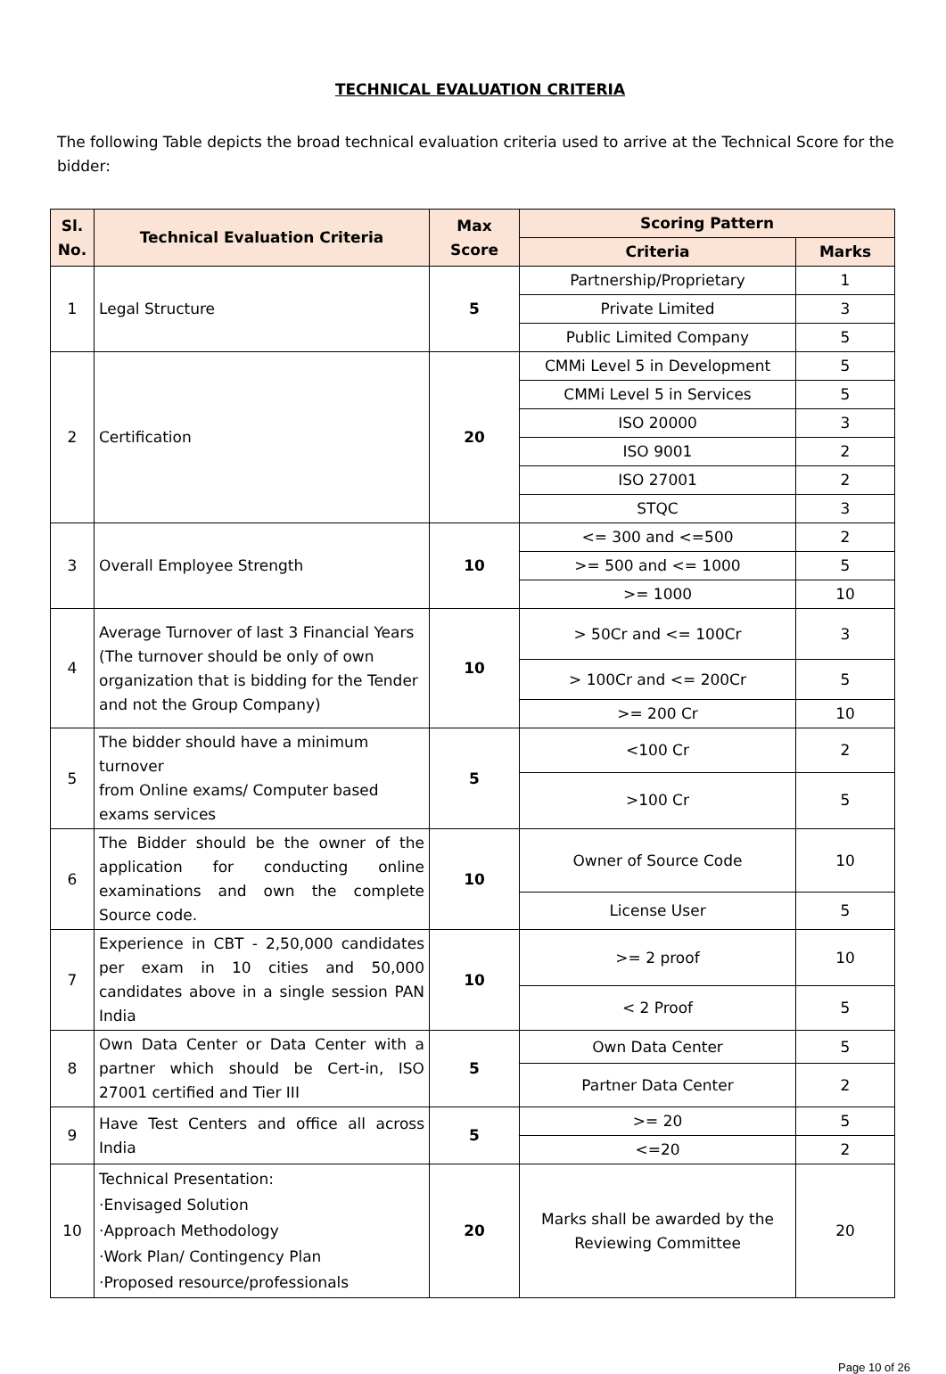TECHNICAL EVALUATION CRITERIA
The following Table depicts the broad technical evaluation criteria used to arrive at the Technical Score for the bidder:
| Sl. No. | Technical Evaluation Criteria | Max Score | Scoring Pattern | |
| --- | --- | --- | --- | --- |
| | | | Criteria | Marks |
| 1 | Legal Structure | 5 | Partnership/Proprietary | 1 |
| | | | Private Limited | 3 |
| | | | Public Limited Company | 5 |
| 2 | Certification | 20 | CMMi Level 5 in Development | 5 |
| | | | CMMi Level 5 in Services | 5 |
| | | | ISO 20000 | 3 |
| | | | ISO 9001 | 2 |
| | | | ISO 27001 | 2 |
| | | | STQC | 3 |
| 3 | Overall Employee Strength | 10 | <= 300 and <=500 | 2 |
| | | | >= 500 and <= 1000 | 5 |
| | | | >= 1000 | 10 |
| 4 | Average Turnover of last 3 Financial Years (The turnover should be only of own organization that is bidding for the Tender and not the Group Company) | 10 | > 50Cr and <= 100Cr | 3 |
| | | | > 100Cr and <= 200Cr | 5 |
| | | | >= 200 Cr | 10 |
| 5 | The bidder should have a minimum turnover from Online exams/ Computer based exams services | 5 | <100 Cr | 2 |
| | | | >100 Cr | 5 |
| 6 | The Bidder should be the owner of the application for conducting online examinations and own the complete Source code. | 10 | Owner of Source Code | 10 |
| | | | License User | 5 |
| 7 | Experience in CBT - 2,50,000 candidates per exam in 10 cities and 50,000 candidates above in a single session PAN India | 10 | >= 2 proof | 10 |
| | | | < 2 Proof | 5 |
| 8 | Own Data Center or Data Center with a partner which should be Cert-in, ISO 27001 certified and Tier III | 5 | Own Data Center | 5 |
| | | | Partner Data Center | 2 |
| 9 | Have Test Centers and office all across India | 5 | >= 20 | 5 |
| | | | <=20 | 2 |
| 10 | Technical Presentation: ·Envisaged Solution ·Approach Methodology ·Work Plan/ Contingency Plan ·Proposed resource/professionals | 20 | Marks shall be awarded by the Reviewing Committee | 20 |
Page 10 of 26